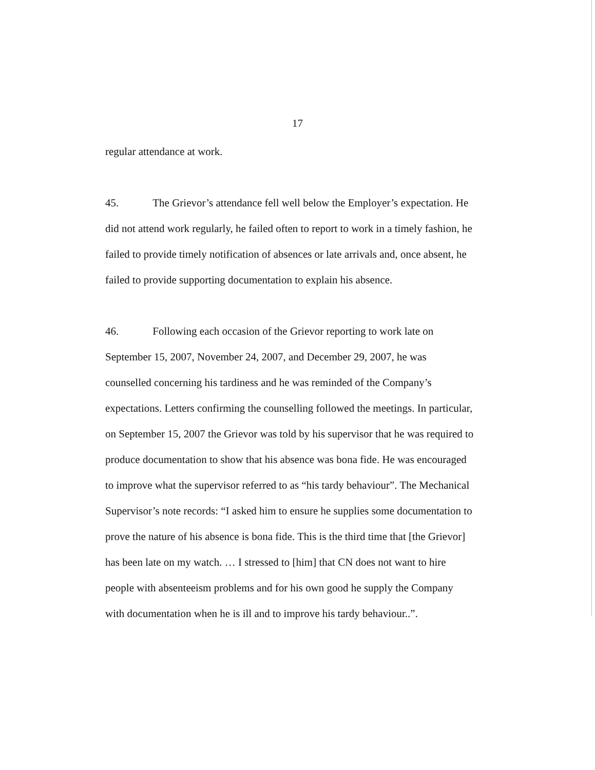17
regular attendance at work.
45. The Grievor’s attendance fell well below the Employer’s expectation. He did not attend work regularly, he failed often to report to work in a timely fashion, he failed to provide timely notification of absences or late arrivals and, once absent, he failed to provide supporting documentation to explain his absence.
46. Following each occasion of the Grievor reporting to work late on September 15, 2007, November 24, 2007, and December 29, 2007, he was counselled concerning his tardiness and he was reminded of the Company’s expectations. Letters confirming the counselling followed the meetings. In particular, on September 15, 2007 the Grievor was told by his supervisor that he was required to produce documentation to show that his absence was bona fide. He was encouraged to improve what the supervisor referred to as “his tardy behaviour”. The Mechanical Supervisor’s note records: “I asked him to ensure he supplies some documentation to prove the nature of his absence is bona fide. This is the third time that [the Grievor] has been late on my watch. … I stressed to [him] that CN does not want to hire people with absenteeism problems and for his own good he supply the Company with documentation when he is ill and to improve his tardy behaviour..”.